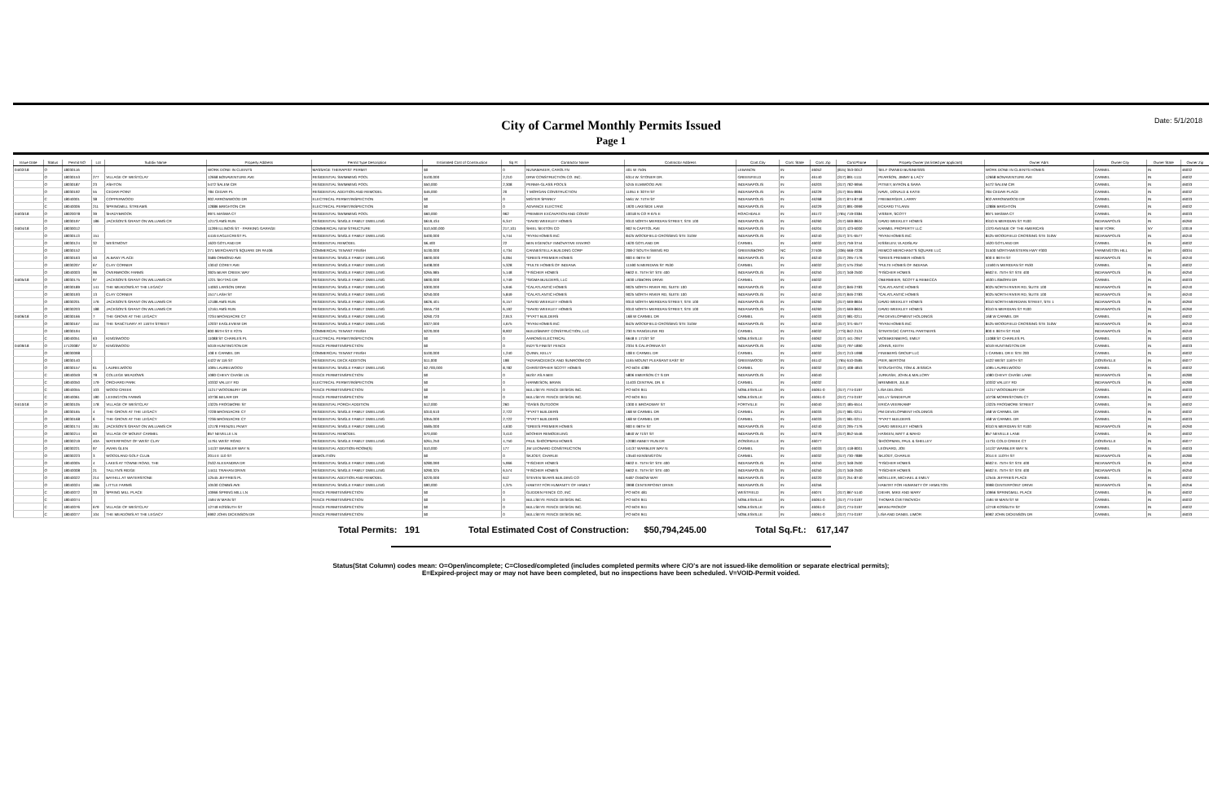City of Carmel Monthly Permits Issued
Page 1
Date: 5/1/2018
| Issue Date | Status | Permit NO | Lot | Subdiv Name | Property Address | Permit Type Description | Estimated Cost of Construction | Sq Ft | Contractor Name | Contractor Address | Cont.City | Cont. State | Cont. Zip | Cont.Phone | Propety Owner (as listed per applicant) | Owner Adrs | Owner City | Owner State | Owner Zip |
| --- | --- | --- | --- | --- | --- | --- | --- | --- | --- | --- | --- | --- | --- | --- | --- | --- | --- | --- | --- |
| 04/02/18 | O | 18030116 | | | WORK DONE IN CLIENTS | MASSAGE THERAPIST PERMIT | $0 | 0 | NUNAMAKER, CAROLYN | 401 W 750N | LEBANON | IN | 46052 | (815) 353-0012 | SELF OWNED BUSINESSS | WORK DONE IN CLIENTS HOMES | CARMEL | IN | 46032 |
| | O | 18030153 | 277 | VILLAGE OF WESTCLAY | 12668 BONAVENTURE AVE | RESIDENTIAL SWIMMING POOL | $100,000 | 2,210 | DRW CONSTRUCTION CO. INC. | 6314 W. STONER DR. | GREENFIELD | IN | 46140 | (317) 891-1111 | PEARSON, JIMMY & LACY | 12668 BONAVENTURE AVE | CARMEL | IN | 46032 |
| | O | 18030187 | 23 | ASHTON | 5472 SALEM CIR | RESIDENTIAL SWIMMING POOL | $50,000 | 2,308 | PERMA-GLASS POOLS | 5245 ELMWOOD AVE | INDIANAPOLIS | IN | 46203 | (317) 782-9956 | PITNEY, BYRON & SARA | 5472 SALEM CIR | CARMEL | IN | 46033 |
| | O | 18030192 | 55 | CEDAR POINT | 784 CEDAR PL | RESIDENTIAL ADDITION AND REMODEL | $46,000 | 20 | T MORGAN CONSTRUCTION | 11951 E 30TH ST | INDIANAPOLIS | IN | 46229 | (317) 955-8984 | NAVE, DONALD & KATIE | 784 CEDAR PLACE | CARMEL | IN | 46032 |
| | C | 18040001 | 38 | COPPERWOOD | 902 ARROWWOOD DR | ELECTRICAL PERMIT/INSPECTION | $0 | 0 | MISTER SPARKY | 5561 W. 74TH ST | INDIANAPOLIS | IN | 46268 | (317) 874-8748 | FREIBERGER, LARRY | 902 ARROWWOOD DR | CARMEL | IN | 46033 |
| | C | 18040006 | 211 | SPRINGMILL STREAMS | 12886 BRIGHTON CIR | ELECTRICAL PERMIT/INSPECTION | $0 | 0 | ADVANCE ELECTRIC | 1920 LAKESIDE LANE | INDIANAPOLIS | IN | 46229 | (317) 891-0999 | ECKARD TYLANN | 12886 BRIGHTON | CARMEL | IN | 46032 |
| 04/03/18 | O | 18020078 | 39 | SHADYBROOK | 9971 MASWA CT | RESIDENTIAL SWIMMING POOL | $60,000 | 962 | PREMIER EXCAVATION AND CONST | 10018 N CO R 675 E | ROACHDALE | IN | 46172 | (765) 719-0384 | VISSER, SCOTT | 9971 MASWA CT | CARMEL | IN | 46033 |
| | O | 18030197 | 186 | JACKSON'S GRANT ON WILLIAMS CR | 12173 AMS RUN | RESIDENTIAL SINGLE FAMILY DWELLING | $619,434 | 6,347 | *DAVID WEEKLEY HOMES | 9310 NORTH MERIDIAN STREET, STE 100 | INDIANAPOLIS | IN | 46260 | (317) 669-8604 | DAVID WEEKLEY HOMES | 9310 N MERIDIAN ST #100 | INDIANAPOLIS | IN | 46260 |
| 04/04/18 | O | 18030012 | | | 11299 ILLINOIS ST - PARKING GARAGE | COMMERCIAL NEW STRUCTURE | $10,500,000 | 217,101 | SHIEL SEXTON CO | 902 N CAPITOL AVE | INDIANAPOLIS | IN | 46204 | (317) 423-6000 | KARMEL PROPERTY LLC | 1370 AVENUE OF THE AMERICAS | NEW YORK | NY | 10019 |
| | O | 18030113 | 151 | | 4416 EAGLECREST PL | RESIDENTIAL SINGLE FAMILY DWELLING | $400,000 | 5,744 | *RYAN HOMES INC | 8425 WOODFIELD CROSSING STE 310W | INDIANAPOLIS | IN | 46240 | (317) 371-6577 | *RYAN HOMES INC | 8425 WOODFIELD CROSSING STE 310W | INDIANAPOLIS | IN | 46240 |
| | O | 18030124 | 32 | WESTMONT | 1620 GOTLAND DR | RESIDENTIAL REMODEL | $6,400 | 22 | BEN EGENOLF INNOVATIVE ENVIRO | 1620 GOTLAND DR | CARMEL | IN | 46032 | (317) 759-3744 | KISSELEV, VLADISLAV | 1620 GOTLAND DR | CARMEL | IN | 46032 |
| | O | 18030152 | | | 271 MERCHANTS SQUARE DR #A106 | COMMERCIAL TENANT FINISH | $130,000 | 4,734 | CANNESTELLA BUILDING CORP | 208-2 SOUTH SWING RD | GREENSBORO | NC | 27409 | (336) 668-7228 | REMCO MERCHANT'S SQUARE LLC | 31500 NORTHWESTERN HWY #300 | FARMINGTON HILL | MI | 48334 |
| | O | 18030163 | 50 | ALBANY PLACE | 3586 ORMOND AVE | RESIDENTIAL SINGLE FAMILY DWELLING | $600,000 | 6,064 | *DREES PREMIER HOMES | 900 E 96TH ST | INDIANAPOLIS | IN | 46240 | (317) 295-7176 | *DREES PREMIER HOMES | 900 E 96TH ST | INDIANAPOLIS | IN | 46240 |
| | O | 18030207 | 67 | CLAY CORNER | 13042 COREY AVE | RESIDENTIAL SINGLE FAMILY DWELLING | $408,000 | 5,328 | *PULTE HOMES OF INDIANA | 11590 N MERIDIAN ST #530 | CARMEL | IN | 46032 | (317) 575-2350 | *PULTE HOMES OF INDIANA | 11590 N MERIDIAN ST #530 | CARMEL | IN | 46032 |
| | O | 18040003 | 96 | OVERBROOK FARMS | 3925 BEAR CREEK WAY | RESIDENTIAL SINGLE FAMILY DWELLING | $265,985 | 5,148 | *FISCHER HOMES | 6602 E. 75TH ST STE 400 | INDIANAPOLIS | IN | 46250 | (317) 348-2500 | *FISCHER HOMES | 6602 E. 75TH ST STE 400 | INDIANAPOLIS | IN | 46250 |
| 04/05/18 | O | 18030175 | 97 | JACKSON'S GRANT ON WILLIAMS CR | 1221 SKYTAG DR | RESIDENTIAL SINGLE FAMILY DWELLING | $600,000 | 4,749 | *SIGMA BUILDERS, LLC | 4630 LISBORN DRIVE | CARMEL | IN | 46032 | | OBERMEIER, SCOTT & REBECCA | 4630 LISBORN DR | CARMEL | IN | 46033 |
| | O | 18030189 | 141 | THE MEADOWS AT THE LEGACY | 14063 LARSON DRIVE | RESIDENTIAL SINGLE FAMILY DWELLING | $300,000 | 5,946 | *CALATLANTIC HOMES | 9025 NORTH RIVER RD, SUITE 100 | INDIANAPOLIS | IN | 46240 | (317) 846-2783 | *CALATLANTIC HOMES | 9025 NORTH RIVER RD, SUITE 100 | INDIANAPOLIS | IN | 46240 |
| | O | 18030193 | 13 | CLAY CORNER | 1517 LASH ST | RESIDENTIAL SINGLE FAMILY DWELLING | $250,000 | 5,849 | *CALATLANTIC HOMES | 9025 NORTH RIVER RD, SUITE 100 | INDIANAPOLIS | IN | 46240 | (317) 846-2783 | *CALATLANTIC HOMES | 9025 NORTH RIVER RD, SUITE 100 | INDIANAPOLIS | IN | 46240 |
| | O | 18030201 | 176 | JACKSON'S GRANT ON WILLIAMS CR | 12186 AMS RUN | RESIDENTIAL SINGLE FAMILY DWELLING | $626,401 | 6,157 | *DAVID WEEKLEY HOMES | 9310 NORTH MERIDIAN STREET, STE 100 | INDIANAPOLIS | IN | 46260 | (317) 669-8604 | DAVID WEEKLEY HOMES | 9310 NORTH MERIDIAN STREET, STE 1 | INDIANAPOLIS | IN | 46260 |
| | O | 18030203 | 188 | JACKSON'S GRANT ON WILLIAMS CR | 12161 AMS RUN | RESIDENTIAL SINGLE FAMILY DWELLING | $555,730 | 6,192 | *DAVID WEEKLEY HOMES | 9310 NORTH MERIDIAN STREET, STE 100 | INDIANAPOLIS | IN | 46260 | (317) 669-8604 | DAVID WEEKLEY HOMES | 9310 N MERIDIAN ST #100 | INDIANAPOLIS | IN | 46260 |
| 04/06/18 | O | 18030166 | 7 | THE GROVE AT THE LEGACY | 7234 BROADACRE CT | RESIDENTIAL SINGLE FAMILY DWELLING | $260,720 | 2,913 | *PYATT BUILDERS | 168 W CARMEL DR | CARMEL | IN | 46033 | (317) 981-0211 | PM DEVELOPMENT HOLDINGS | 168 W CARMEL DR | CARMEL | IN | 46032 |
| | O | 18030167 | 154 | THE SANCTUARY AT 116TH STREET | 12037 EAGLEVIEW DR | RESIDENTIAL SINGLE FAMILY DWELLING | $327,000 | 4,675 | *RYAN HOMES INC | 8425 WOODFIELD CROSSING STE 310W | INDIANAPOLIS | IN | 46240 | (317) 371-6577 | *RYAN HOMES INC | 8425 WOODFIELD CROSSING STE 310W | INDIANAPOLIS | IN | 46240 |
| | O | 18030194 | | | 800 96TH ST E #275 | COMMERCIAL TENANT FINISH | $220,000 | 8,902 | BUILDSMART CONSTRUCTION, LLC | 230 N RANGELINE RD | CARMEL | IN | 46032 | (773) 842-2124 | STRATEGIC CAPITAL PARTNERS | 800 E 96TH ST #150 | INDIANAPOLIS | IN | 46240 |
| | C | 18040051 | 63 | KINGSWOOD | 11088 ST CHARLES PL | ELECTRICAL PERMIT/INSPECTION | $0 | 0 | AARONS ELECTRICAL | 6648 E 171ST ST | NOBLESVILLE | IN | 46062 | (317) 441-2957 | WOEBKENBERG, EMILY | 11088 ST CHARLES PL | CARMEL | IN | 46033 |
| 04/09/18 | O | 17120087 | 37 | KINGSWOOD | 5019 HUNTINGTON DR | FENCE PERMIT/INSPECTION | $0 | 0 | INDY'S FINEST FENCE | 2334 S CALIFORNIA ST | INDIANAPOLIS | IN | 46260 | (317) 797-1890 | JOHNS, KEITH | 5019 HUNTINGTON DR | CARMEL | IN | 46033 |
| | O | 18030098 | | | 108 E CARMEL DR | COMMERCIAL TENANT FINISH | $100,000 | 1,240 | QUINN, KELLY | 108 E CARMEL DR | CARMEL | IN | 46032 | (317) 213-1998 | FINEBERG GROUP LLC | 1 CARMEL DR E STE 200 | CARMEL | IN | 46032 |
| | O | 18030140 | | | 4422 W 116 ST | RESIDENTIAL DECK ADDITION | $11,000 | 198 | *ADVANCEDECK AND SUNROOM CO | 1165 MOUNT PLEASANT EAST ST | GREENWOOD | IN | 46142 | (765) 610-0585 | PIER, BERTONI | 4422 WEST 116TH ST | ZIONSVILLE | IN | 46077 |
| | O | 18030157 | 61 | LAURELWOOD | 1095 LAURELWOOD | RESIDENTIAL SINGLE FAMILY DWELLING | $2,700,000 | 8,782 | CHRISTOPHER SCOTT HOMES | PO BOX 4289 | CARMEL | IN | 46032 | (317) 408-4853 | STOUGHTON, TOM & JESSICA | 1095 LAURELWOOD | CARMEL | IN | 46032 |
| | C | 18040049 | 78 | COLLEGE MEADOWS | 1080 CHEVY CHASE LN | FENCE PERMIT/INSPECTION | $0 | 0 | BUSY AS A BEE | 5806 EMERSON CT S DR | INDIANAPOLIS | IN | 46040 | | JURKASH, JOHN & MALLORY | 1080 CHEVY CHASE LANE | INDIANAPOLIS | IN | 46280 |
| | C | 18040050 | 179 | ORCHARD PARK | 10332 VALLEY RD | ELECTRICAL PERMIT/INSPECTION | $0 | 0 | HARMESON, BRIAN | 11403 CENTRAL DR. E | CARMEL | IN | 46032 | | BREMMER, JULIE | 10332 VALLEY RD | INDIANAPOLIS | IN | 46280 |
| | C | 18040055 | 103 | WOOD CREEK | 11217 WOODBURY DR | FENCE PERMIT/INSPECTION | $0 | 0 | BULLSEYE FENCE DESIGN INC. | PO BOX 941 | NOBLESVILLE | IN | 46061-0 | (317) 774-0197 | LISA DELONG | 11217 WOODBURY DR | CARMEL | IN | 46033 |
| | C | 18040061 | 180 | LEXINGTON FARMS | 10736 BELAIR DR | FENCE PERMIT/INSPECTION | $0 | 0 | BULLSEYE FENCE DESIGN INC. | PO BOX 941 | NOBLESVILLE | IN | 46061-0 | (317) 774-0197 | KELLY SANDEFUR | 10736 MORRISTOWN CT | CARMEL | IN | 46032 |
| 04/10/18 | O | 18030105 | 178 | VILLAGE OF WESTCLAY | 13225 FROGMORE ST | RESIDENTIAL PORCH ADDITION | $12,000 | 260 | *OASIS OUTDOOR | 1300 E BROADWAY ST | FORTVILLE | IN | 46040 | (317) 485-6514 | ERICA VEERKAMP | 13225 FROGMORE STREET | CARMEL | IN | 46032 |
| | O | 18030165 | 4 | THE GROVE AT THE LEGACY | 7228 BROADACRE CT | RESIDENTIAL SINGLE FAMILY DWELLING | $310,610 | 2,722 | *PYATT BUILDERS | 168 W CARMEL DR | CARMEL | IN | 46033 | (317) 981-0211 | PM DEVELOPMENT HOLDINGS | 168 W CARMEL DR | CARMEL | IN | 46032 |
| | O | 18030168 | 6 | THE GROVE AT THE LEGACY | 7236 BROADACRE CT | RESIDENTIAL SINGLE FAMILY DWELLING | $355,000 | 2,722 | *PYATT BUILDERS | 168 W CARMEL DR | CARMEL | IN | 46033 | (317) 981-0211 | *PYATT BUILDERS | 168 W CARMEL DR | CARMEL | IN | 46033 |
| | O | 18030174 | 191 | JACKSON'S GRANT ON WILLIAMS CR | 12178 FRENZEL PKWY | RESIDENTIAL SINGLE FAMILY DWELLING | $585,000 | 4,630 | *DREES PREMIER HOMES | 900 E 96TH ST | INDIANAPOLIS | IN | 46240 | (317) 295-7176 | DAVID WEEKLEY HOMES | 9310 N MERIDIAN ST #100 | INDIANAPOLIS | IN | 46260 |
| | O | 18030214 | 60 | VILLAGE OF MOUNT CARMEL | 857 NEVELLE LN | RESIDENTIAL REMODEL | $70,000 | 3,410 | BOOHER REMODELING | 5840 W 71ST ST | INDIANAPOLIS | IN | 46278 | (317) 852-5546 | HASKEN, MATT & MAHD | 857 NEVELLE LANE | CARMEL | IN | 46032 |
| | O | 18030219 | 40A | WATERFRONT OF WEST CLAY | 11761 WEST ROAD | RESIDENTIAL SINGLE FAMILY DWELLING | $261,250 | 4,750 | PAUL SHOOPMAN HOMES | 12080 ABNEY RUN DR | ZIONSVILLE | IN | 46077 | | SHOOPMAN, PAUL & SHELLEY | 11731 COLD CREEK CT | ZIONSVILLE | IN | 46077 |
| | O | 18030221 | 97 | AVIAN GLEN | 14137 WARBLER WAY N | RESIDENTIAL ADDITION-ROOM(S) | $10,000 | 177 | JW LEONARD CONSTRUCTION | 14137 WARBLER WAY N | CARMEL | IN | 46033 | (317) 418-8001 | LEONARD, JOE | 14137 WARBLER WAY N | CARMEL | IN | 46033 |
| | O | 18030223 | 3 | WOODLAND GOLF CLUB | 2014 E 110 ST | DEMOLITION | $0 | 0 | SKJODT, CHARLIE | 13540 KENSINGTON | CARMEL | IN | 46032 | (317) 730-7889 | SKJODT, CHARLIE | 2014 E 110TH ST | INDIANAPOLIS | IN | 46280 |
| | O | 18040005 | 4 | LAKES AT TOWNE ROAD, THE | 2532 ALEXANDRA DR | RESIDENTIAL SINGLE FAMILY DWELLING | $280,090 | 5,966 | *FISCHER HOMES | 6602 E. 75TH ST STE 400 | INDIANAPOLIS | IN | 46250 | (317) 348-2500 | *FISCHER HOMES | 6602 E. 75TH ST STE 400 | INDIANAPOLIS | IN | 46250 |
| | O | 18040008 | 21 | TALLYN'S RIDGE | 14411 TRAHAN DRIVE | RESIDENTIAL SINGLE FAMILY DWELLING | $290,325 | 6,574 | *FISCHER HOMES | 6602 E. 75TH ST STE 400 | INDIANAPOLIS | IN | 46250 | (317) 348-2500 | *FISCHER HOMES | 6602 E. 75TH ST STE 400 | INDIANAPOLIS | IN | 46250 |
| | O | 18040022 | 214 | BAYHILL AT WATERSTONE | 12545 JEFFRIES PL | RESIDENTIAL ADDITION AND REMODEL | $220,000 | 612 | STEVEN SEARS BUILDING CO | 6487 OXBOW WAY | INDIANAPOLIS | IN | 46220 | (317) 251-8740 | MOELLER, MICHAEL & EMILY | 12545 JEFFRIES PLACE | CARMEL | IN | 46032 |
| | O | 18040024 | 16B | LITTLE FARMS | 10530 COMBS AVE | RESIDENTIAL SINGLE FAMILY DWELLING | $90,000 | 1,375 | HABITAT FOR HUMANITY OF HAMILT | 3998 CENTERPOINT DRIVE | INDIANAPOLIS | IN | 46256 | | HABITAT FOR HUMANITY OF HAMILTON | 3998 CENTERPOINT DRIVE | INDIANAPOLIS | IN | 46256 |
| | C | 18040072 | 33 | SPRING MILL PLACE | 10966 SPRING MILL LN | FENCE PERMIT/INSPECTION | $0 | 0 | GLIDDEN FENCE CO, INC | PO BOX 481 | WESTFIELD | IN | 46074 | (317) 867-5140 | DIEHR, MIKE AND MARY | 10966 SPRINGMILL PLACE | CARMEL | IN | 46032 |
| | C | 18040074 | | | 1594 W MAIN ST | FENCE PERMIT/INSPECTION | $0 | 0 | BULLSEYE FENCE DESIGN INC. | PO BOX 941 | NOBLESVILLE | IN | 46061-0 | (317) 774-0197 | THOMAS CVETINOVICH | 1594 W MAIN ST W | CARMEL | IN | 46032 |
| | C | 18040076 | 679 | VILLAGE OF WESTCLAY | 12749 KOSSUTH ST | FENCE PERMIT/INSPECTION | $0 | 0 | BULLSEYE FENCE DESIGN INC. | PO BOX 941 | NOBLESVILLE | IN | 46061-0 | (317) 774-0197 | BRIAN PROKOP | 12749 KOSSUTH ST | CARMEL | IN | 46032 |
| | C | 18040077 | 104 | THE MEADOWS AT THE LEGACY | 6992 JOHN DICKINSON DR | FENCE PERMIT/INSPECTION | $0 | 0 | BULLSEYE FENCE DESIGN INC. | PO BOX 941 | NOBLESVILLE | IN | 46061-0 | (317) 774-0197 | LISA AND DANIEL LIMOR | 6992 JOHN DICKINSON DR | CARMEL | IN | 46033 |
Total Permits: 191 Total Estimated Cost of Construction: $50,794,245.00 Total Sq.Ft.: 617,147
Status(Stat Column) codes mean: O=Open/incomplete; C=Closed/completed (includes completed permits where C/O's are not issued-like demolition or separate electrical permits);
E=Expired-project may or may not have been completed, but no inspections have been scheduled. V=VOID-Permit voided.